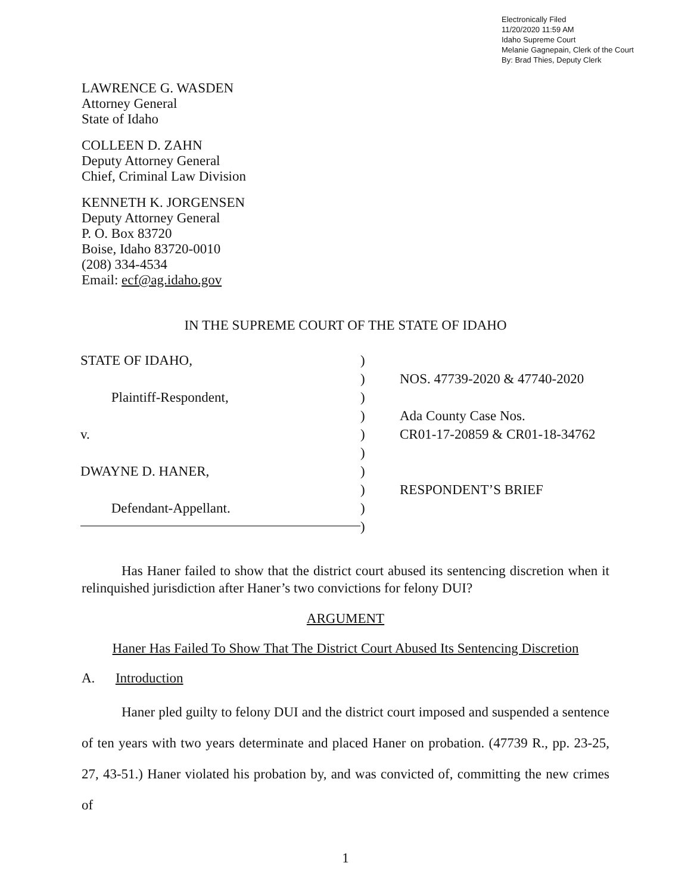Electronically Filed
11/20/2020 11:59 AM
Idaho Supreme Court
Melanie Gagnepain, Clerk of the Court
By: Brad Thies, Deputy Clerk
LAWRENCE G. WASDEN
Attorney General
State of Idaho
COLLEEN D. ZAHN
Deputy Attorney General
Chief, Criminal Law Division
KENNETH K. JORGENSEN
Deputy Attorney General
P. O. Box 83720
Boise, Idaho 83720-0010
(208) 334-4534
Email: ecf@ag.idaho.gov
IN THE SUPREME COURT OF THE STATE OF IDAHO
STATE OF IDAHO,
Plaintiff-Respondent,
v.
DWAYNE D. HANER,
Defendant-Appellant.
)
)
)
)
)
)
)
)
)
)
NOS. 47739-2020 & 47740-2020
Ada County Case Nos.
CR01-17-20859 & CR01-18-34762
RESPONDENT’S BRIEF
Has Haner failed to show that the district court abused its sentencing discretion when it relinquished jurisdiction after Haner’s two convictions for felony DUI?
ARGUMENT
Haner Has Failed To Show That The District Court Abused Its Sentencing Discretion
A. Introduction
Haner pled guilty to felony DUI and the district court imposed and suspended a sentence of ten years with two years determinate and placed Haner on probation. (47739 R., pp. 23-25, 27, 43-51.) Haner violated his probation by, and was convicted of, committing the new crimes of
1